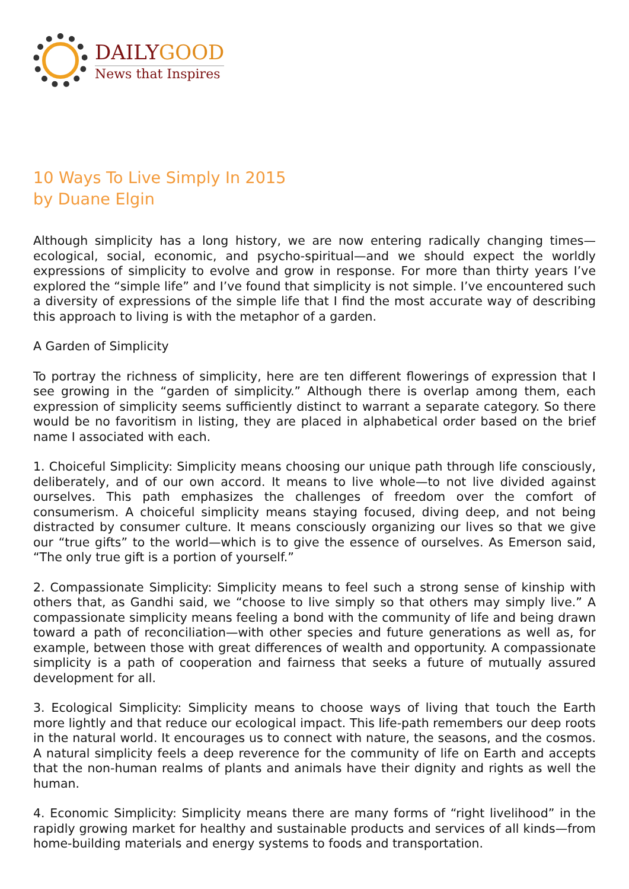DAILYGOOD
News that Inspires
10 Ways To Live Simply In 2015
by Duane Elgin
Although simplicity has a long history, we are now entering radically changing times—ecological, social, economic, and psycho-spiritual—and we should expect the worldly expressions of simplicity to evolve and grow in response. For more than thirty years I’ve explored the “simple life” and I’ve found that simplicity is not simple. I’ve encountered such a diversity of expressions of the simple life that I find the most accurate way of describing this approach to living is with the metaphor of a garden.
A Garden of Simplicity
To portray the richness of simplicity, here are ten different flowerings of expression that I see growing in the “garden of simplicity.” Although there is overlap among them, each expression of simplicity seems sufficiently distinct to warrant a separate category. So there would be no favoritism in listing, they are placed in alphabetical order based on the brief name I associated with each.
1. Choiceful Simplicity: Simplicity means choosing our unique path through life consciously, deliberately, and of our own accord. It means to live whole—to not live divided against ourselves. This path emphasizes the challenges of freedom over the comfort of consumerism. A choiceful simplicity means staying focused, diving deep, and not being distracted by consumer culture. It means consciously organizing our lives so that we give our “true gifts” to the world—which is to give the essence of ourselves. As Emerson said, “The only true gift is a portion of yourself.”
2. Compassionate Simplicity: Simplicity means to feel such a strong sense of kinship with others that, as Gandhi said, we “choose to live simply so that others may simply live.” A compassionate simplicity means feeling a bond with the community of life and being drawn toward a path of reconciliation—with other species and future generations as well as, for example, between those with great differences of wealth and opportunity. A compassionate simplicity is a path of cooperation and fairness that seeks a future of mutually assured development for all.
3. Ecological Simplicity: Simplicity means to choose ways of living that touch the Earth more lightly and that reduce our ecological impact. This life-path remembers our deep roots in the natural world. It encourages us to connect with nature, the seasons, and the cosmos. A natural simplicity feels a deep reverence for the community of life on Earth and accepts that the non-human realms of plants and animals have their dignity and rights as well the human.
4. Economic Simplicity: Simplicity means there are many forms of “right livelihood” in the rapidly growing market for healthy and sustainable products and services of all kinds—from home-building materials and energy systems to foods and transportation.